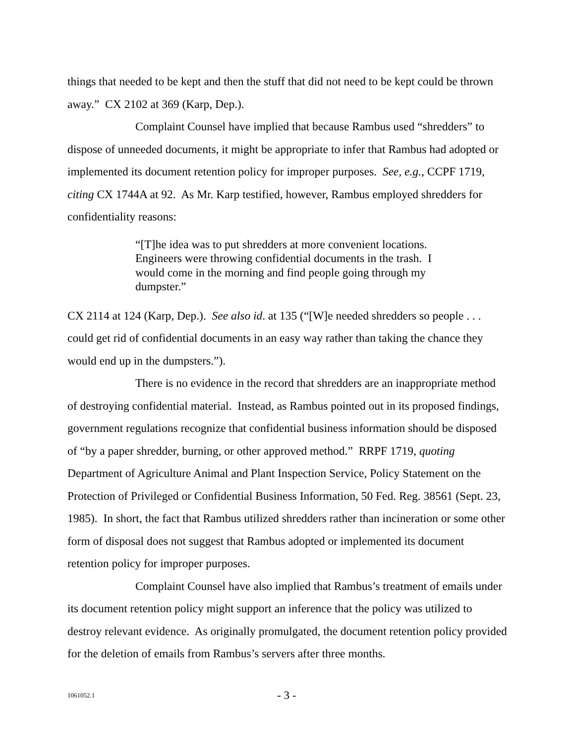things that needed to be kept and then the stuff that did not need to be kept could be thrown away.” CX 2102 at 369 (Karp, Dep.).
Complaint Counsel have implied that because Rambus used “shredders” to dispose of unneeded documents, it might be appropriate to infer that Rambus had adopted or implemented its document retention policy for improper purposes. See, e.g., CCPF 1719, citing CX 1744A at 92. As Mr. Karp testified, however, Rambus employed shredders for confidentiality reasons:
“[T]he idea was to put shredders at more convenient locations. Engineers were throwing confidential documents in the trash. I would come in the morning and find people going through my dumpster.”
CX 2114 at 124 (Karp, Dep.). See also id. at 135 (“[W]e needed shredders so people . . . could get rid of confidential documents in an easy way rather than taking the chance they would end up in the dumpsters.”).
There is no evidence in the record that shredders are an inappropriate method of destroying confidential material. Instead, as Rambus pointed out in its proposed findings, government regulations recognize that confidential business information should be disposed of “by a paper shredder, burning, or other approved method.” RRPF 1719, quoting Department of Agriculture Animal and Plant Inspection Service, Policy Statement on the Protection of Privileged or Confidential Business Information, 50 Fed. Reg. 38561 (Sept. 23, 1985). In short, the fact that Rambus utilized shredders rather than incineration or some other form of disposal does not suggest that Rambus adopted or implemented its document retention policy for improper purposes.
Complaint Counsel have also implied that Rambus’s treatment of emails under its document retention policy might support an inference that the policy was utilized to destroy relevant evidence. As originally promulgated, the document retention policy provided for the deletion of emails from Rambus’s servers after three months.
1061052.1 - 3 -